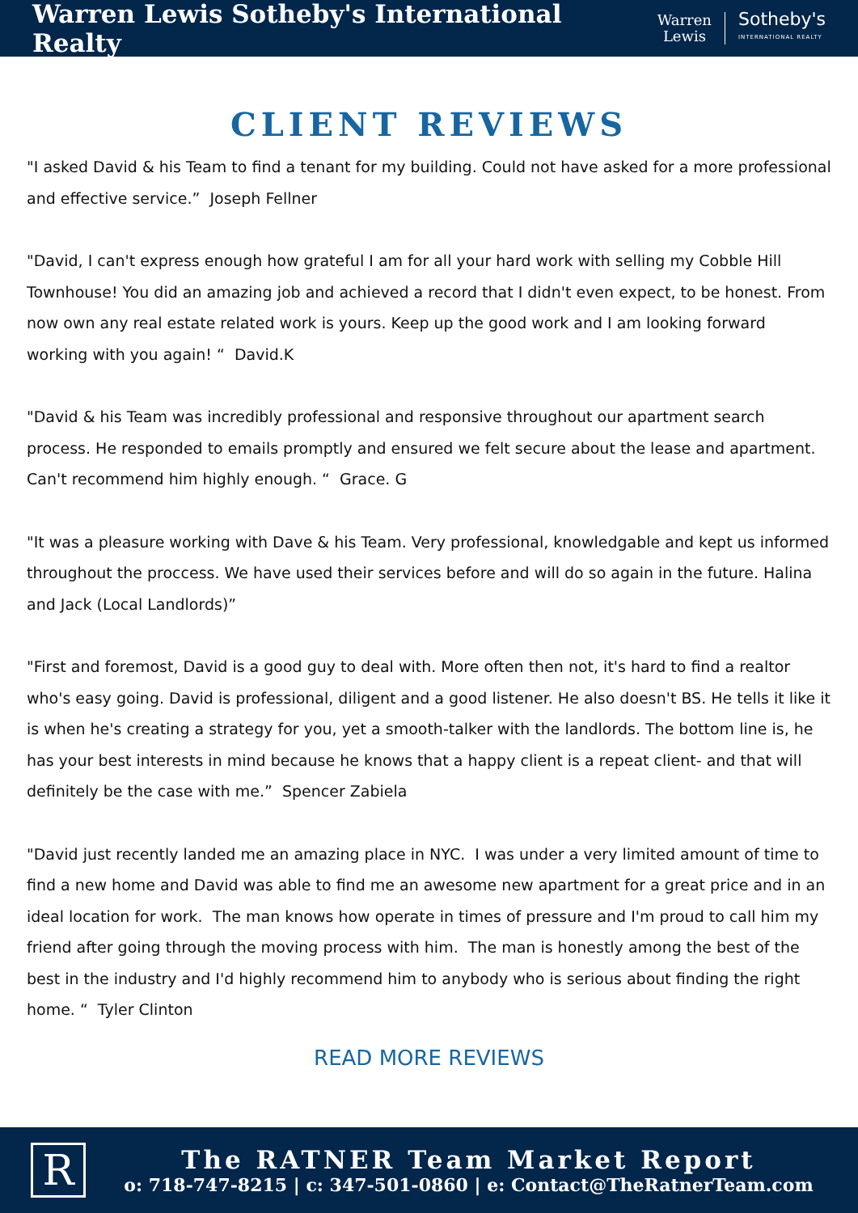Warren Lewis Sotheby's International Realty
Warren
Lewis
Sotheby's
INTERNATIONAL REALTY
CLIENT REVIEWS
"I asked David & his Team to find a tenant for my building. Could not have asked for a more professional and effective service.” Joseph Fellner
"David, I can't express enough how grateful I am for all your hard work with selling my Cobble Hill Townhouse! You did an amazing job and achieved a record that I didn't even expect, to be honest. From now own any real estate related work is yours. Keep up the good work and I am looking forward working with you again! “ David.K
"David & his Team was incredibly professional and responsive throughout our apartment search process. He responded to emails promptly and ensured we felt secure about the lease and apartment. Can't recommend him highly enough. “ Grace. G
"It was a pleasure working with Dave & his Team. Very professional, knowledgable and kept us informed throughout the proccess. We have used their services before and will do so again in the future. Halina and Jack (Local Landlords)”
"First and foremost, David is a good guy to deal with. More often then not, it's hard to find a realtor who's easy going. David is professional, diligent and a good listener. He also doesn't BS. He tells it like it is when he's creating a strategy for you, yet a smooth-talker with the landlords. The bottom line is, he has your best interests in mind because he knows that a happy client is a repeat client- and that will definitely be the case with me.” Spencer Zabiela
"David just recently landed me an amazing place in NYC. I was under a very limited amount of time to find a new home and David was able to find me an awesome new apartment for a great price and in an ideal location for work. The man knows how operate in times of pressure and I'm proud to call him my friend after going through the moving process with him. The man is honestly among the best of the best in the industry and I'd highly recommend him to anybody who is serious about finding the right home. “ Tyler Clinton
READ MORE REVIEWS
R
The RATNER Team Market Report
o: 718-747-8215 | c: 347-501-0860 | e: Contact@TheRatnerTeam.com